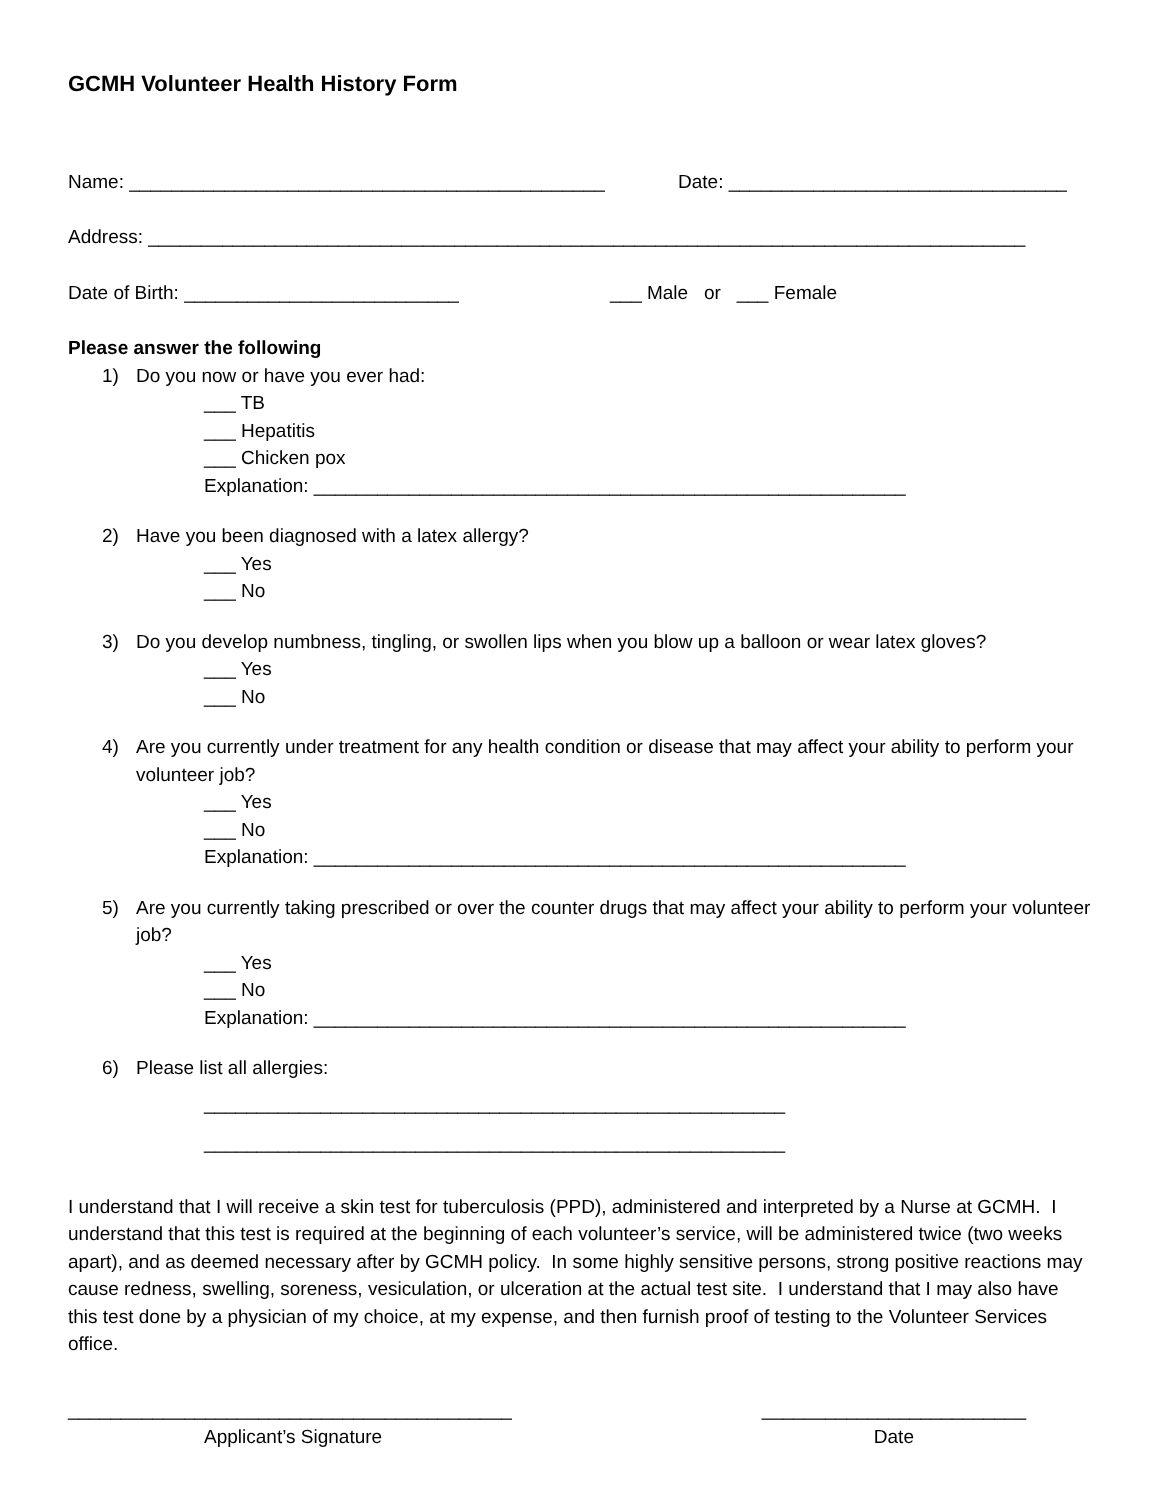GCMH Volunteer Health History Form
Name: _____________________________________________ Date: ________________________________
Address: ___________________________________________________________________________________
Date of Birth: __________________________ ___ Male or ___ Female
Please answer the following
1) Do you now or have you ever had:
___ TB
___ Hepatitis
___ Chicken pox
Explanation: ________________________________________________________
2) Have you been diagnosed with a latex allergy?
___ Yes
___ No
3) Do you develop numbness, tingling, or swollen lips when you blow up a balloon or wear latex gloves?
___ Yes
___ No
4) Are you currently under treatment for any health condition or disease that may affect your ability to perform your volunteer job?
___ Yes
___ No
Explanation: ________________________________________________________
5) Are you currently taking prescribed or over the counter drugs that may affect your ability to perform your volunteer job?
___ Yes
___ No
Explanation: ________________________________________________________
6) Please list all allergies:
_______________________________________________________
_______________________________________________________
I understand that I will receive a skin test for tuberculosis (PPD), administered and interpreted by a Nurse at GCMH. I understand that this test is required at the beginning of each volunteer’s service, will be administered twice (two weeks apart), and as deemed necessary after by GCMH policy. In some highly sensitive persons, strong positive reactions may cause redness, swelling, soreness, vesiculation, or ulceration at the actual test site. I understand that I may also have this test done by a physician of my choice, at my expense, and then furnish proof of testing to the Volunteer Services office.
__________________________________________
Applicant’s Signature
_________________________
Date